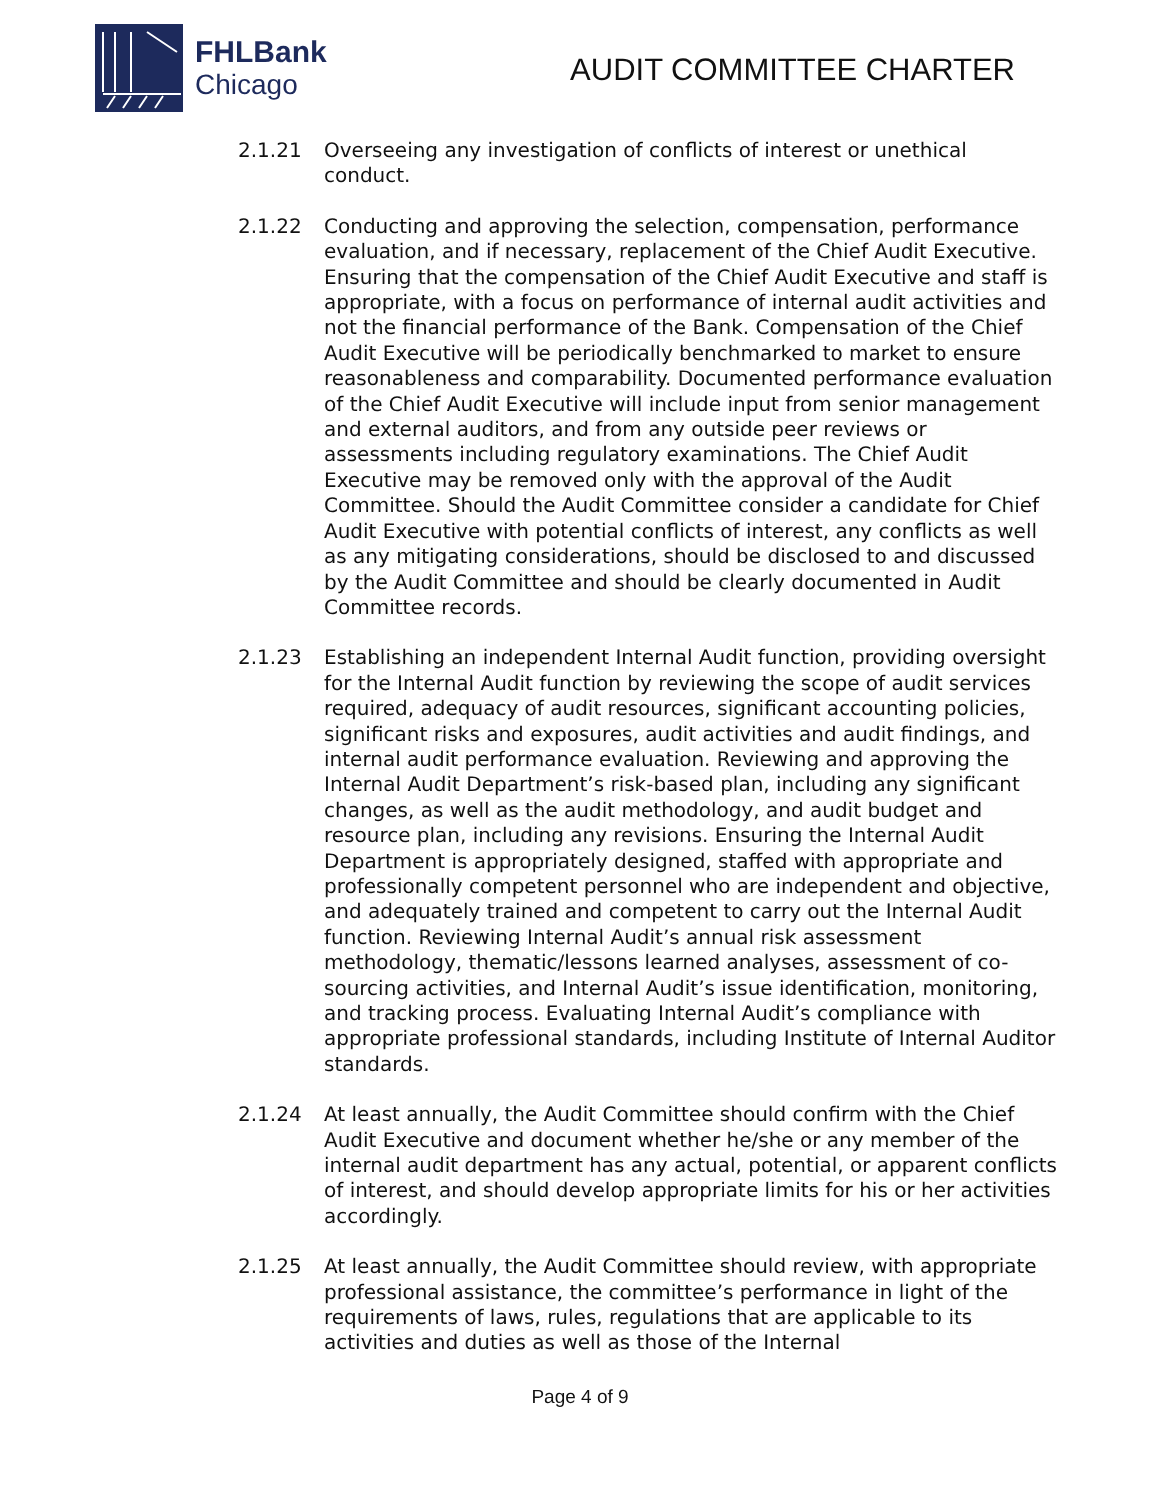FHLBank
Chicago
AUDIT COMMITTEE CHARTER
2.1.21 Overseeing any investigation of conflicts of interest or unethical conduct.
2.1.22 Conducting and approving the selection, compensation, performance evaluation, and if necessary, replacement of the Chief Audit Executive. Ensuring that the compensation of the Chief Audit Executive and staff is appropriate, with a focus on performance of internal audit activities and not the financial performance of the Bank. Compensation of the Chief Audit Executive will be periodically benchmarked to market to ensure reasonableness and comparability. Documented performance evaluation of the Chief Audit Executive will include input from senior management and external auditors, and from any outside peer reviews or assessments including regulatory examinations. The Chief Audit Executive may be removed only with the approval of the Audit Committee. Should the Audit Committee consider a candidate for Chief Audit Executive with potential conflicts of interest, any conflicts as well as any mitigating considerations, should be disclosed to and discussed by the Audit Committee and should be clearly documented in Audit Committee records.
2.1.23 Establishing an independent Internal Audit function, providing oversight for the Internal Audit function by reviewing the scope of audit services required, adequacy of audit resources, significant accounting policies, significant risks and exposures, audit activities and audit findings, and internal audit performance evaluation. Reviewing and approving the Internal Audit Department’s risk-based plan, including any significant changes, as well as the audit methodology, and audit budget and resource plan, including any revisions. Ensuring the Internal Audit Department is appropriately designed, staffed with appropriate and professionally competent personnel who are independent and objective, and adequately trained and competent to carry out the Internal Audit function. Reviewing Internal Audit’s annual risk assessment methodology, thematic/lessons learned analyses, assessment of co-sourcing activities, and Internal Audit’s issue identification, monitoring, and tracking process. Evaluating Internal Audit’s compliance with appropriate professional standards, including Institute of Internal Auditor standards.
2.1.24 At least annually, the Audit Committee should confirm with the Chief Audit Executive and document whether he/she or any member of the internal audit department has any actual, potential, or apparent conflicts of interest, and should develop appropriate limits for his or her activities accordingly.
2.1.25 At least annually, the Audit Committee should review, with appropriate professional assistance, the committee’s performance in light of the requirements of laws, rules, regulations that are applicable to its activities and duties as well as those of the Internal
Page 4 of 9